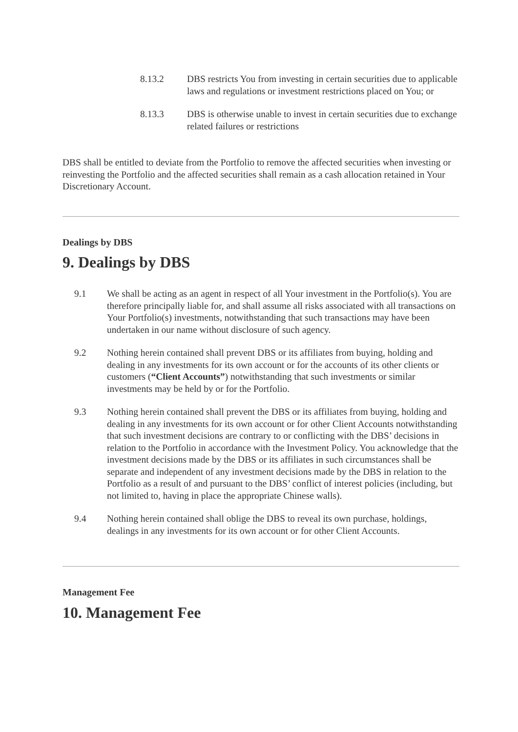8.13.2 DBS restricts You from investing in certain securities due to applicable laws and regulations or investment restrictions placed on You; or
8.13.3 DBS is otherwise unable to invest in certain securities due to exchange related failures or restrictions
DBS shall be entitled to deviate from the Portfolio to remove the affected securities when investing or reinvesting the Portfolio and the affected securities shall remain as a cash allocation retained in Your Discretionary Account.
Dealings by DBS
9. Dealings by DBS
9.1 We shall be acting as an agent in respect of all Your investment in the Portfolio(s). You are therefore principally liable for, and shall assume all risks associated with all transactions on Your Portfolio(s) investments, notwithstanding that such transactions may have been undertaken in our name without disclosure of such agency.
9.2 Nothing herein contained shall prevent DBS or its affiliates from buying, holding and dealing in any investments for its own account or for the accounts of its other clients or customers (“Client Accounts”) notwithstanding that such investments or similar investments may be held by or for the Portfolio.
9.3 Nothing herein contained shall prevent the DBS or its affiliates from buying, holding and dealing in any investments for its own account or for other Client Accounts notwithstanding that such investment decisions are contrary to or conflicting with the DBS’ decisions in relation to the Portfolio in accordance with the Investment Policy. You acknowledge that the investment decisions made by the DBS or its affiliates in such circumstances shall be separate and independent of any investment decisions made by the DBS in relation to the Portfolio as a result of and pursuant to the DBS’ conflict of interest policies (including, but not limited to, having in place the appropriate Chinese walls).
9.4 Nothing herein contained shall oblige the DBS to reveal its own purchase, holdings, dealings in any investments for its own account or for other Client Accounts.
Management Fee
10. Management Fee